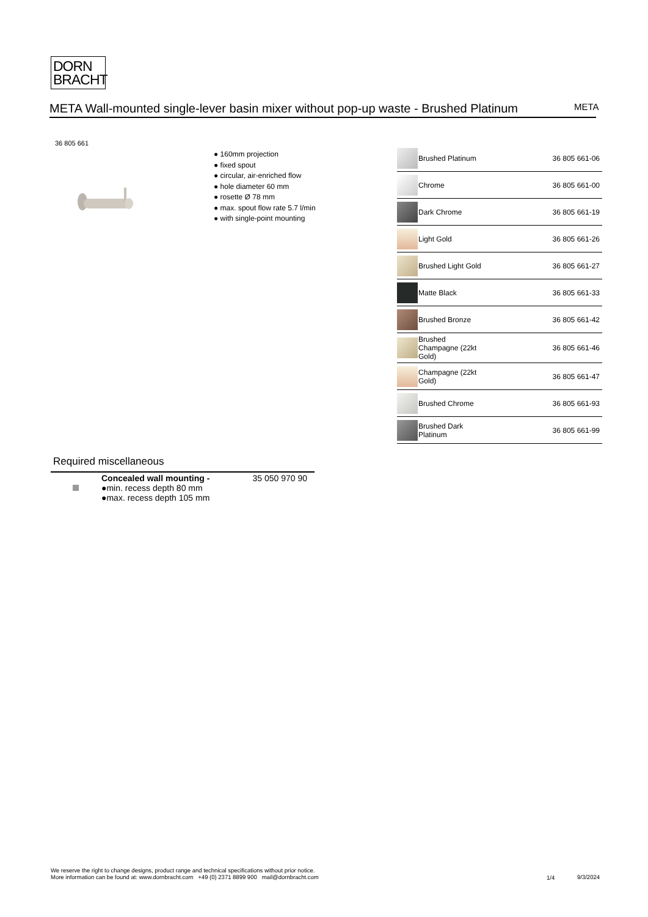DORN
BRACHT
META Wall-mounted single-lever basin mixer without pop-up waste - Brushed Platinum
META
36 805 661
● 160mm projection
● fixed spout
● circular, air-enriched flow
● hole diameter 60 mm
● rosette Ø 78 mm
● max. spout flow rate 5.7 l/min
● with single-point mounting
| | Brushed Platinum | 36 805 661-06 |
| | Chrome | 36 805 661-00 |
| | Dark Chrome | 36 805 661-19 |
| | Light Gold | 36 805 661-26 |
| | Brushed Light Gold | 36 805 661-27 |
| | Matte Black | 36 805 661-33 |
| | Brushed Bronze | 36 805 661-42 |
| | Brushed Champagne (22kt Gold) | 36 805 661-46 |
| | Champagne (22kt Gold) | 36 805 661-47 |
| | Brushed Chrome | 36 805 661-93 |
| | Brushed Dark Platinum | 36 805 661-99 |
Required miscellaneous
| | Concealed wall mounting - ●min. recess depth 80 mm ●max. recess depth 105 mm | 35 050 970 90 |
We reserve the right to change designs, product range and technical specifications without prior notice.
More information can be found at: www.dornbracht.com +49 (0) 2371 8899 900 mail@dornbracht.com
1/4 9/3/2024